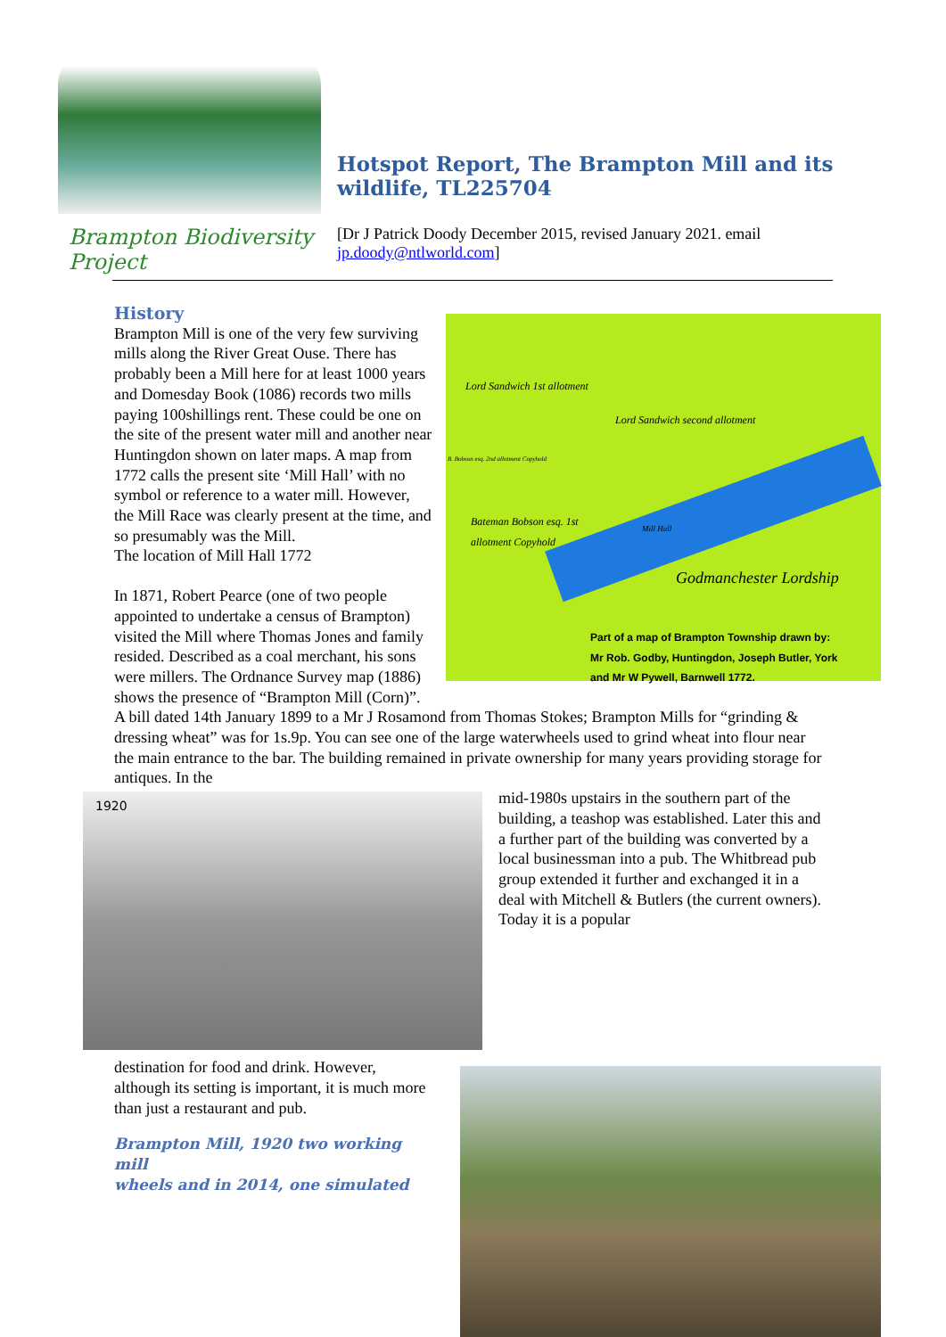Brampton Biodiversity Project
Hotspot Report, The Brampton Mill and its wildlife, TL225704
[Dr J Patrick Doody December 2015, revised January 2021. email jp.doody@ntlworld.com]
Lord Sandwich 1st allotment
Lord Sandwich second allotment
B. Bobson esq. 2nd allotment Copyhold
Bateman Bobson esq. 1st
allotment Copyhold
Mill Hall
Godmanchester Lordship
Part of a map of Brampton Township drawn by:
Mr Rob. Godby, Huntingdon, Joseph Butler, York
and Mr W Pywell, Barnwell 1772.
History
Brampton Mill is one of the very few surviving mills along the River Great Ouse. There has probably been a Mill here for at least 1000 years and Domesday Book (1086) records two mills paying 100shillings rent. These could be one on the site of the present water mill and another near Huntingdon shown on later maps. A map from 1772 calls the present site ‘Mill Hall’ with no symbol or reference to a water mill. However, the Mill Race was clearly present at the time, and so presumably was the Mill.
The location of Mill Hall 1772
In 1871, Robert Pearce (one of two people appointed to undertake a census of Brampton) visited the Mill where Thomas Jones and family resided. Described as a coal merchant, his sons were millers. The Ordnance Survey map (1886) shows the presence of “Brampton Mill (Corn)”. A bill dated 14th January 1899 to a Mr J Rosamond from Thomas Stokes; Brampton Mills for “grinding & dressing wheat” was for 1s.9p. You can see one of the large waterwheels used to grind wheat into flour near the main entrance to the bar. The building remained in private ownership for many years providing storage for antiques. In the
1920
mid-1980s upstairs in the southern part of the building, a teashop was established. Later this and a further part of the building was converted by a local businessman into a pub. The Whitbread pub group extended it further and exchanged it in a deal with Mitchell & Butlers (the current owners). Today it is a popular
destination for food and drink. However, although its setting is important, it is much more than just a restaurant and pub.
Brampton Mill, 1920 two working mill
wheels and in 2014, one simulated